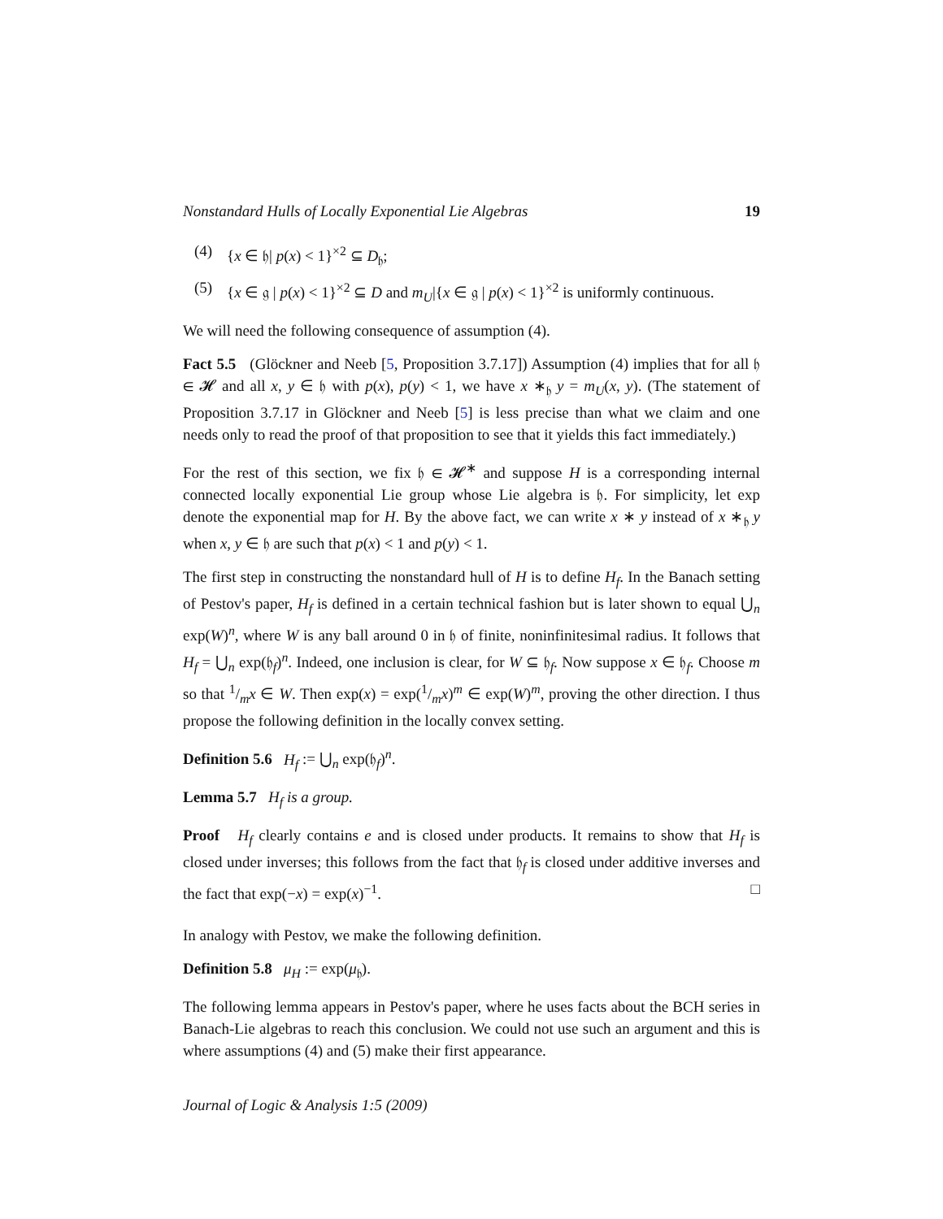Nonstandard Hulls of Locally Exponential Lie Algebras 19
(4) {x ∈ 𝔥| p(x) < 1}<sup>×2</sup> ⊆ D<sub>𝔥</sub>;
(5) {x ∈ 𝔤 | p(x) < 1}<sup>×2</sup> ⊆ D and m<sub>U</sub>|{x ∈ 𝔤 | p(x) < 1}<sup>×2</sup> is uniformly continuous.
We will need the following consequence of assumption (4).
Fact 5.5 (Glöckner and Neeb [5, Proposition 3.7.17]) Assumption (4) implies that for all 𝔥 ∈ 𝓗 and all x, y ∈ 𝔥 with p(x), p(y) < 1, we have x ∗<sub>𝔥</sub> y = m<sub>U</sub>(x, y). (The statement of Proposition 3.7.17 in Glöckner and Neeb [5] is less precise than what we claim and one needs only to read the proof of that proposition to see that it yields this fact immediately.)
For the rest of this section, we fix 𝔥 ∈ 𝓗<sup>∗</sup> and suppose H is a corresponding internal connected locally exponential Lie group whose Lie algebra is 𝔥. For simplicity, let exp denote the exponential map for H. By the above fact, we can write x ∗ y instead of x ∗<sub>𝔥</sub> y when x, y ∈ 𝔥 are such that p(x) < 1 and p(y) < 1.
The first step in constructing the nonstandard hull of H is to define H<sub>f</sub>. In the Banach setting of Pestov's paper, H<sub>f</sub> is defined in a certain technical fashion but is later shown to equal ⋃<sub>n</sub> exp(W)<sup>n</sup>, where W is any ball around 0 in 𝔥 of finite, noninfinitesimal radius. It follows that H<sub>f</sub> = ⋃<sub>n</sub> exp(𝔥<sub>f</sub>)<sup>n</sup>. Indeed, one inclusion is clear, for W ⊆ 𝔥<sub>f</sub>. Now suppose x ∈ 𝔥<sub>f</sub>. Choose m so that 1/mx ∈ W. Then exp(x) = exp(1/mx)<sup>m</sup> ∈ exp(W)<sup>m</sup>, proving the other direction. I thus propose the following definition in the locally convex setting.
Definition 5.6 H<sub>f</sub> := ⋃<sub>n</sub> exp(𝔥<sub>f</sub>)<sup>n</sup>.
Lemma 5.7 H<sub>f</sub> is a group.
Proof H<sub>f</sub> clearly contains e and is closed under products. It remains to show that H<sub>f</sub> is closed under inverses; this follows from the fact that 𝔥<sub>f</sub> is closed under additive inverses and the fact that exp(−x) = exp(x)<sup>−1</sup>. □
In analogy with Pestov, we make the following definition.
Definition 5.8 μ<sub>H</sub> := exp(μ<sub>𝔥</sub>).
The following lemma appears in Pestov's paper, where he uses facts about the BCH series in Banach-Lie algebras to reach this conclusion. We could not use such an argument and this is where assumptions (4) and (5) make their first appearance.
Journal of Logic & Analysis 1:5 (2009)